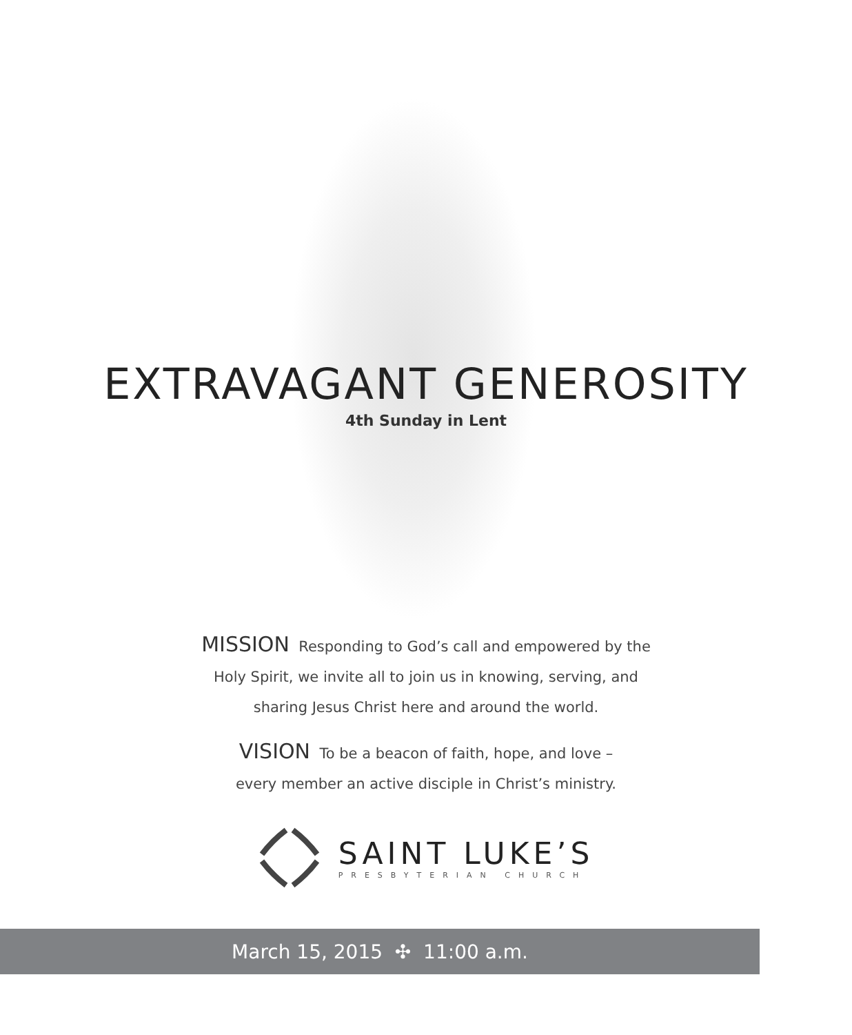EXTRAVAGANT GENEROSITY
4th Sunday in Lent
MISSION Responding to God’s call and empowered by the
Holy Spirit, we invite all to join us in knowing, serving, and
sharing Jesus Christ here and around the world.
VISION To be a beacon of faith, hope, and love –
every member an active disciple in Christ’s ministry.
SAINT LUKE’S
PRESBYTERIAN CHURCH
March 15, 2015 ✣ 11:00 a.m.